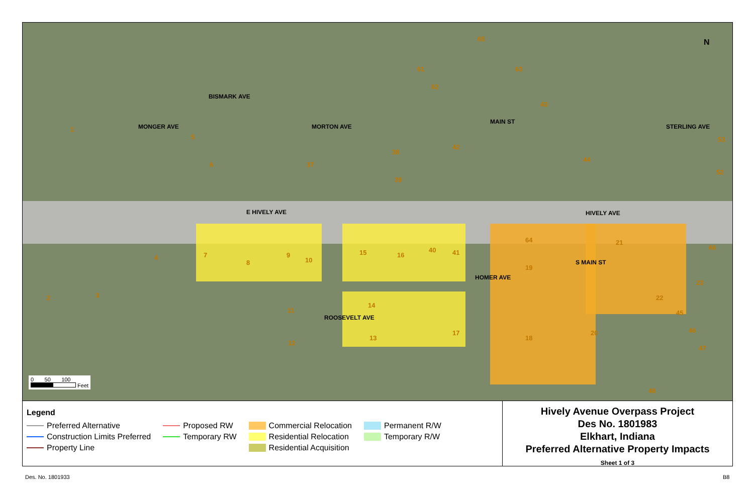E HIVELY AVE HIVELY AVE
MONGER AVE
BISMARK AVE
MORTON AVE
MAIN ST
STERLING AVE
S MAIN ST
ROOSEVELT AVE
HOMER AVE
N
1
2 3
4
5
6
7
8
9
10
11
12
13
14
15 16
17
18
19
20
21
22
23
37
38
39
40 41
42
43
44
45
46
47
48
52
53
61
62
63
64
65
66
0 50 100
Feet
Legend
Preferred Alternative
Construction Limits Preferred
Property Line
Proposed RW
Temporary RW
Commercial Relocation
Residential Relocation
Residential Acquisition
Permanent R/W
Temporary R/W
Hively Avenue Overpass Project
Des No. 1801983
Elkhart, Indiana
Preferred Alternative Property Impacts
Sheet 1 of 3
Des. No. 1801933 B8